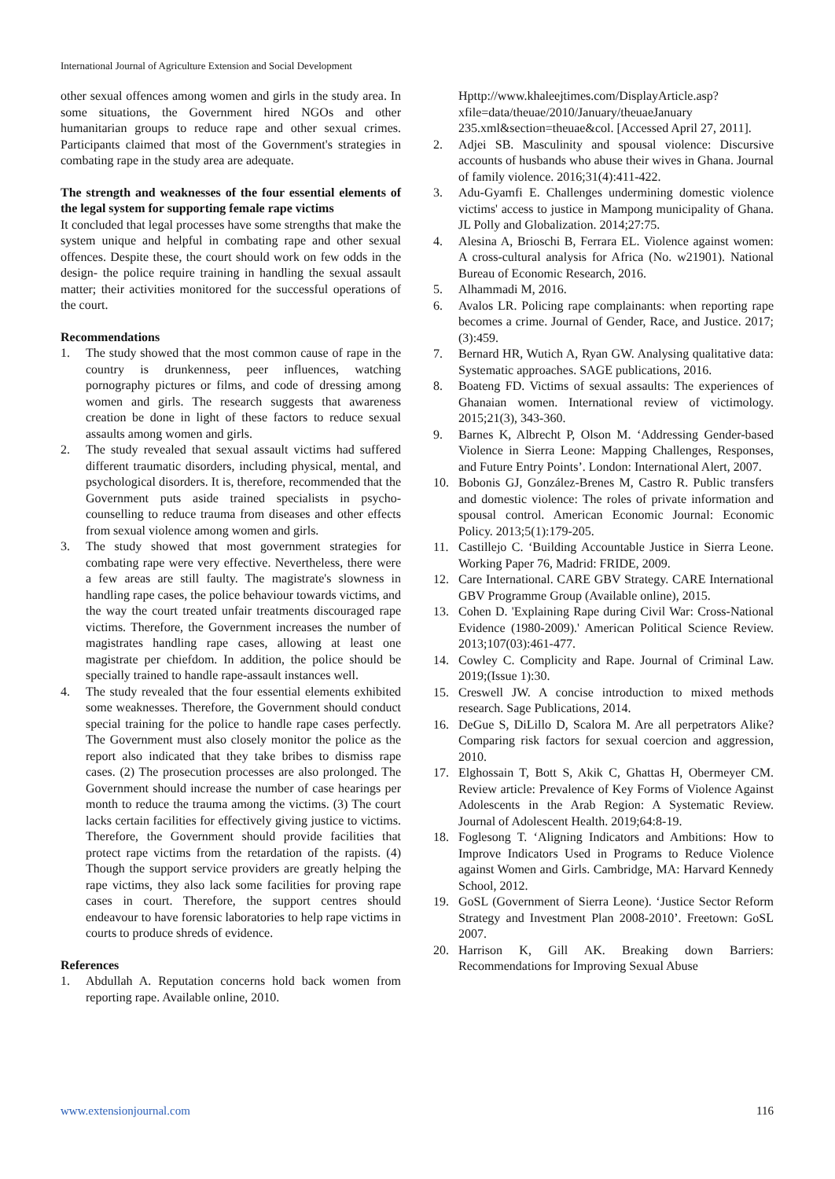International Journal of Agriculture Extension and Social Development
other sexual offences among women and girls in the study area. In some situations, the Government hired NGOs and other humanitarian groups to reduce rape and other sexual crimes. Participants claimed that most of the Government's strategies in combating rape in the study area are adequate.
The strength and weaknesses of the four essential elements of the legal system for supporting female rape victims
It concluded that legal processes have some strengths that make the system unique and helpful in combating rape and other sexual offences. Despite these, the court should work on few odds in the design- the police require training in handling the sexual assault matter; their activities monitored for the successful operations of the court.
Recommendations
1. The study showed that the most common cause of rape in the country is drunkenness, peer influences, watching pornography pictures or films, and code of dressing among women and girls. The research suggests that awareness creation be done in light of these factors to reduce sexual assaults among women and girls.
2. The study revealed that sexual assault victims had suffered different traumatic disorders, including physical, mental, and psychological disorders. It is, therefore, recommended that the Government puts aside trained specialists in psycho-counselling to reduce trauma from diseases and other effects from sexual violence among women and girls.
3. The study showed that most government strategies for combating rape were very effective. Nevertheless, there were a few areas are still faulty. The magistrate's slowness in handling rape cases, the police behaviour towards victims, and the way the court treated unfair treatments discouraged rape victims. Therefore, the Government increases the number of magistrates handling rape cases, allowing at least one magistrate per chiefdom. In addition, the police should be specially trained to handle rape-assault instances well.
4. The study revealed that the four essential elements exhibited some weaknesses. Therefore, the Government should conduct special training for the police to handle rape cases perfectly. The Government must also closely monitor the police as the report also indicated that they take bribes to dismiss rape cases. (2) The prosecution processes are also prolonged. The Government should increase the number of case hearings per month to reduce the trauma among the victims. (3) The court lacks certain facilities for effectively giving justice to victims. Therefore, the Government should provide facilities that protect rape victims from the retardation of the rapists. (4) Though the support service providers are greatly helping the rape victims, they also lack some facilities for proving rape cases in court. Therefore, the support centres should endeavour to have forensic laboratories to help rape victims in courts to produce shreds of evidence.
References
1. Abdullah A. Reputation concerns hold back women from reporting rape. Available online, 2010.
Hpttp://www.khaleejtimes.com/DisplayArticle.asp?xfile=data/theuae/2010/January/theuaeJanuary 235.xml&section=theuae&col. [Accessed April 27, 2011].
2. Adjei SB. Masculinity and spousal violence: Discursive accounts of husbands who abuse their wives in Ghana. Journal of family violence. 2016;31(4):411-422.
3. Adu-Gyamfi E. Challenges undermining domestic violence victims' access to justice in Mampong municipality of Ghana. JL Polly and Globalization. 2014;27:75.
4. Alesina A, Brioschi B, Ferrara EL. Violence against women: A cross-cultural analysis for Africa (No. w21901). National Bureau of Economic Research, 2016.
5. Alhammadi M, 2016.
6. Avalos LR. Policing rape complainants: when reporting rape becomes a crime. Journal of Gender, Race, and Justice. 2017;(3):459.
7. Bernard HR, Wutich A, Ryan GW. Analysing qualitative data: Systematic approaches. SAGE publications, 2016.
8. Boateng FD. Victims of sexual assaults: The experiences of Ghanaian women. International review of victimology. 2015;21(3), 343-360.
9. Barnes K, Albrecht P, Olson M. ‘Addressing Gender-based Violence in Sierra Leone: Mapping Challenges, Responses, and Future Entry Points’. London: International Alert, 2007.
10. Bobonis GJ, González-Brenes M, Castro R. Public transfers and domestic violence: The roles of private information and spousal control. American Economic Journal: Economic Policy. 2013;5(1):179-205.
11. Castillejo C. ‘Building Accountable Justice in Sierra Leone. Working Paper 76, Madrid: FRIDE, 2009.
12. Care International. CARE GBV Strategy. CARE International GBV Programme Group (Available online), 2015.
13. Cohen D. 'Explaining Rape during Civil War: Cross-National Evidence (1980-2009).' American Political Science Review. 2013;107(03):461-477.
14. Cowley C. Complicity and Rape. Journal of Criminal Law. 2019;(Issue 1):30.
15. Creswell JW. A concise introduction to mixed methods research. Sage Publications, 2014.
16. DeGue S, DiLillo D, Scalora M. Are all perpetrators Alike? Comparing risk factors for sexual coercion and aggression, 2010.
17. Elghossain T, Bott S, Akik C, Ghattas H, Obermeyer CM. Review article: Prevalence of Key Forms of Violence Against Adolescents in the Arab Region: A Systematic Review. Journal of Adolescent Health. 2019;64:8-19.
18. Foglesong T. ‘Aligning Indicators and Ambitions: How to Improve Indicators Used in Programs to Reduce Violence against Women and Girls. Cambridge, MA: Harvard Kennedy School, 2012.
19. GoSL (Government of Sierra Leone). ‘Justice Sector Reform Strategy and Investment Plan 2008-2010’. Freetown: GoSL 2007.
20. Harrison K, Gill AK. Breaking down Barriers: Recommendations for Improving Sexual Abuse
www.extensionjournal.com 116